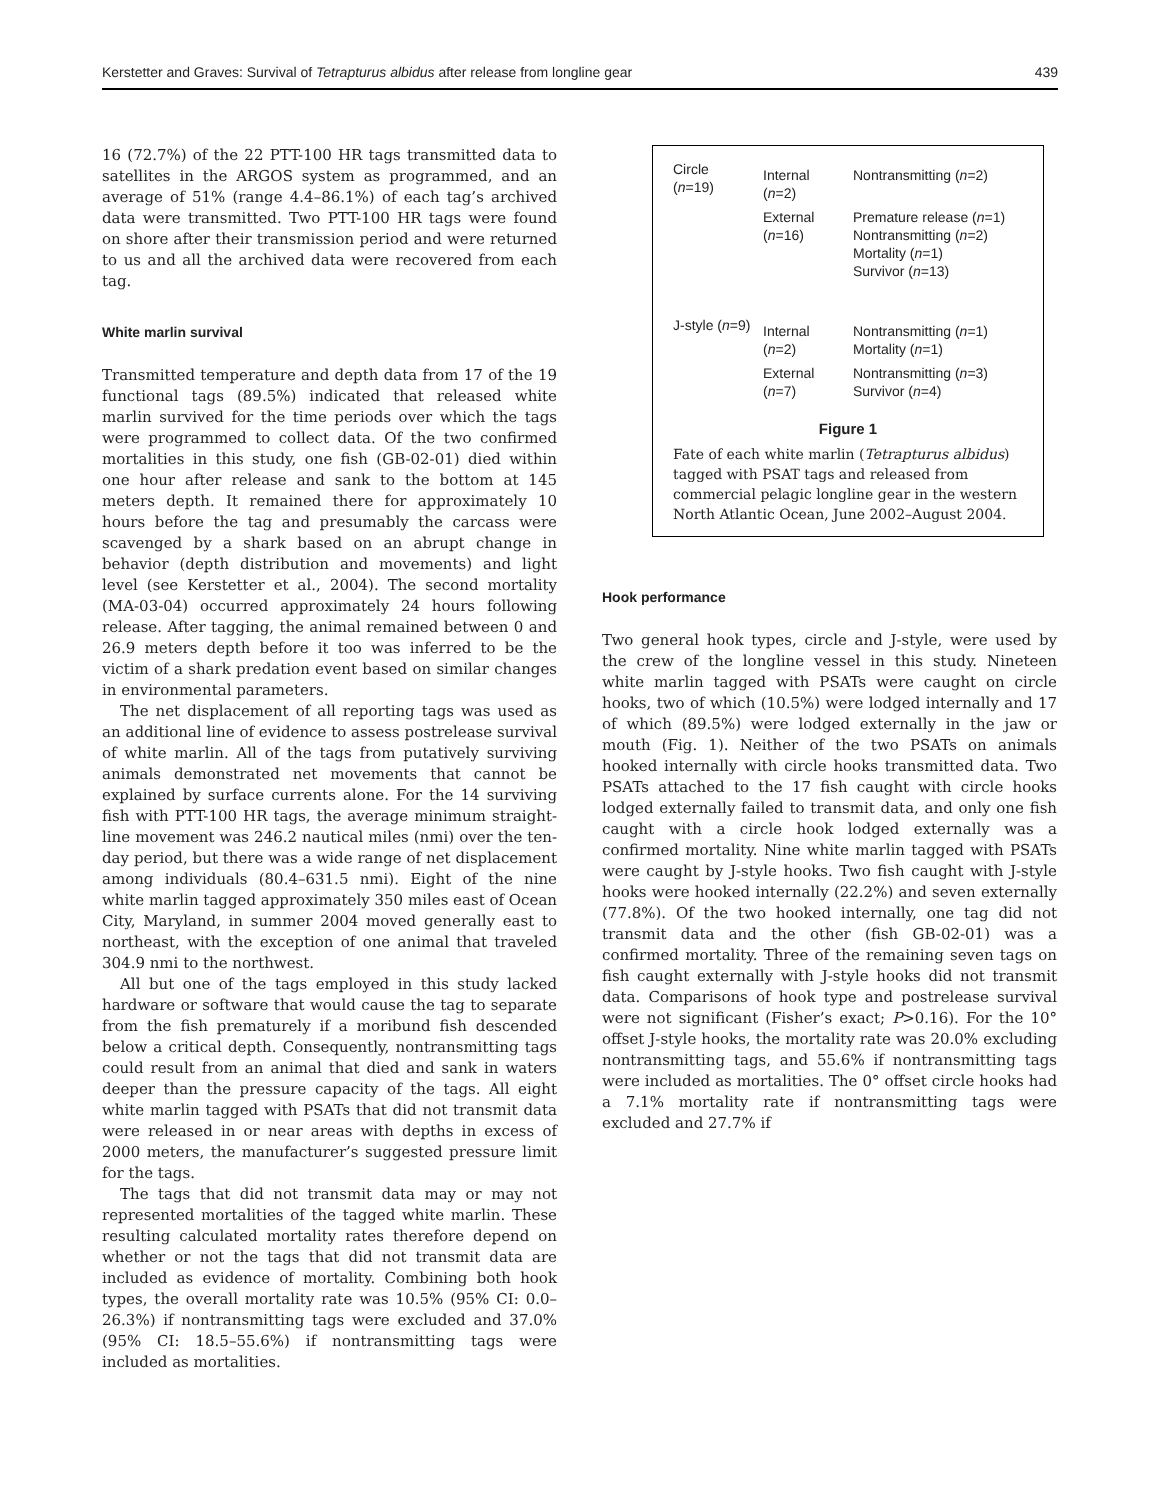Kerstetter and Graves: Survival of Tetrapturus albidus after release from longline gear 439
16 (72.7%) of the 22 PTT-100 HR tags transmitted data to satellites in the ARGOS system as programmed, and an average of 51% (range 4.4–86.1%) of each tag’s archived data were transmitted. Two PTT-100 HR tags were found on shore after their transmission period and were returned to us and all the archived data were recovered from each tag.
White marlin survival
Transmitted temperature and depth data from 17 of the 19 functional tags (89.5%) indicated that released white marlin survived for the time periods over which the tags were programmed to collect data. Of the two confirmed mortalities in this study, one fish (GB-02-01) died within one hour after release and sank to the bottom at 145 meters depth. It remained there for approximately 10 hours before the tag and presumably the carcass were scavenged by a shark based on an abrupt change in behavior (depth distribution and movements) and light level (see Kerstetter et al., 2004). The second mortality (MA-03-04) occurred approximately 24 hours following release. After tagging, the animal remained between 0 and 26.9 meters depth before it too was inferred to be the victim of a shark predation event based on similar changes in environmental parameters.
The net displacement of all reporting tags was used as an additional line of evidence to assess postrelease survival of white marlin. All of the tags from putatively surviving animals demonstrated net movements that cannot be explained by surface currents alone. For the 14 surviving fish with PTT-100 HR tags, the average minimum straight-line movement was 246.2 nautical miles (nmi) over the ten-day period, but there was a wide range of net displacement among individuals (80.4–631.5 nmi). Eight of the nine white marlin tagged approximately 350 miles east of Ocean City, Maryland, in summer 2004 moved generally east to northeast, with the exception of one animal that traveled 304.9 nmi to the northwest.
All but one of the tags employed in this study lacked hardware or software that would cause the tag to separate from the fish prematurely if a moribund fish descended below a critical depth. Consequently, nontransmitting tags could result from an animal that died and sank in waters deeper than the pressure capacity of the tags. All eight white marlin tagged with PSATs that did not transmit data were released in or near areas with depths in excess of 2000 meters, the manufacturer’s suggested pressure limit for the tags.
The tags that did not transmit data may or may not represented mortalities of the tagged white marlin. These resulting calculated mortality rates therefore depend on whether or not the tags that did not transmit data are included as evidence of mortality. Combining both hook types, the overall mortality rate was 10.5% (95% CI: 0.0–26.3%) if nontransmitting tags were excluded and 37.0% (95% CI: 18.5–55.6%) if nontransmitting tags were included as mortalities.
Circle (n=19)
Internal (n=2) Nontransmitting (n=2)
External (n=16) Premature release (n=1)
Nontransmitting (n=2)
Mortality (n=1)
Survivor (n=13)
J-style (n=9)
Internal (n=2) Nontransmitting (n=1)
Mortality (n=1)
External (n=7) Nontransmitting (n=3)
Survivor (n=4)
Figure 1
Fate of each white marlin (Tetrapturus albidus) tagged with PSAT tags and released from commercial pelagic longline gear in the western North Atlantic Ocean, June 2002–August 2004.
Hook performance
Two general hook types, circle and J-style, were used by the crew of the longline vessel in this study. Nineteen white marlin tagged with PSATs were caught on circle hooks, two of which (10.5%) were lodged internally and 17 of which (89.5%) were lodged externally in the jaw or mouth (Fig. 1). Neither of the two PSATs on animals hooked internally with circle hooks transmitted data. Two PSATs attached to the 17 fish caught with circle hooks lodged externally failed to transmit data, and only one fish caught with a circle hook lodged externally was a confirmed mortality. Nine white marlin tagged with PSATs were caught by J-style hooks. Two fish caught with J-style hooks were hooked internally (22.2%) and seven externally (77.8%). Of the two hooked internally, one tag did not transmit data and the other (fish GB-02-01) was a confirmed mortality. Three of the remaining seven tags on fish caught externally with J-style hooks did not transmit data. Comparisons of hook type and postrelease survival were not significant (Fisher’s exact; P>0.16). For the 10° offset J-style hooks, the mortality rate was 20.0% excluding nontransmitting tags, and 55.6% if nontransmitting tags were included as mortalities. The 0° offset circle hooks had a 7.1% mortality rate if nontransmitting tags were excluded and 27.7% if